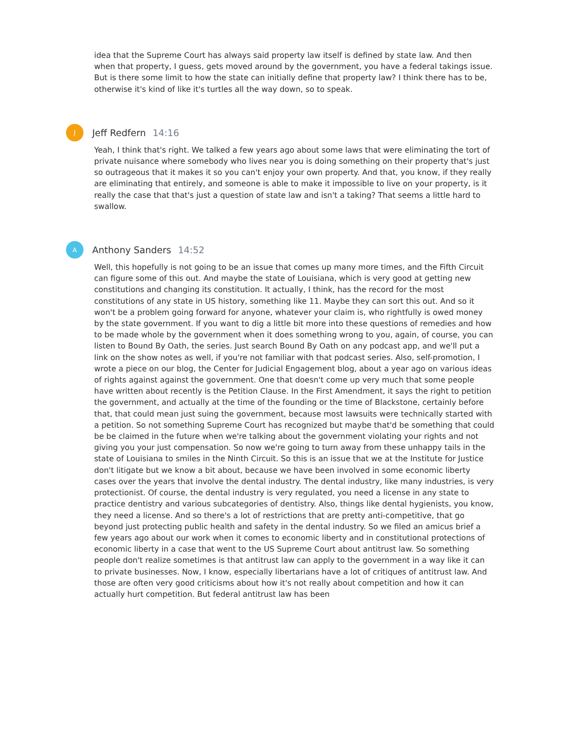idea that the Supreme Court has always said property law itself is defined by state law. And then when that property, I guess, gets moved around by the government, you have a federal takings issue. But is there some limit to how the state can initially define that property law? I think there has to be, otherwise it's kind of like it's turtles all the way down, so to speak.
J
Jeff Redfern 14:16
Yeah, I think that's right. We talked a few years ago about some laws that were eliminating the tort of private nuisance where somebody who lives near you is doing something on their property that's just so outrageous that it makes it so you can't enjoy your own property. And that, you know, if they really are eliminating that entirely, and someone is able to make it impossible to live on your property, is it really the case that that's just a question of state law and isn't a taking? That seems a little hard to swallow.
A
Anthony Sanders 14:52
Well, this hopefully is not going to be an issue that comes up many more times, and the Fifth Circuit can figure some of this out. And maybe the state of Louisiana, which is very good at getting new constitutions and changing its constitution. It actually, I think, has the record for the most constitutions of any state in US history, something like 11. Maybe they can sort this out. And so it won't be a problem going forward for anyone, whatever your claim is, who rightfully is owed money by the state government. If you want to dig a little bit more into these questions of remedies and how to be made whole by the government when it does something wrong to you, again, of course, you can listen to Bound By Oath, the series. Just search Bound By Oath on any podcast app, and we'll put a link on the show notes as well, if you're not familiar with that podcast series. Also, self-promotion, I wrote a piece on our blog, the Center for Judicial Engagement blog, about a year ago on various ideas of rights against against the government. One that doesn't come up very much that some people have written about recently is the Petition Clause. In the First Amendment, it says the right to petition the government, and actually at the time of the founding or the time of Blackstone, certainly before that, that could mean just suing the government, because most lawsuits were technically started with a petition. So not something Supreme Court has recognized but maybe that'd be something that could be be claimed in the future when we're talking about the government violating your rights and not giving you your just compensation. So now we're going to turn away from these unhappy tails in the state of Louisiana to smiles in the Ninth Circuit. So this is an issue that we at the Institute for Justice don't litigate but we know a bit about, because we have been involved in some economic liberty cases over the years that involve the dental industry. The dental industry, like many industries, is very protectionist. Of course, the dental industry is very regulated, you need a license in any state to practice dentistry and various subcategories of dentistry. Also, things like dental hygienists, you know, they need a license. And so there's a lot of restrictions that are pretty anti-competitive, that go beyond just protecting public health and safety in the dental industry. So we filed an amicus brief a few years ago about our work when it comes to economic liberty and in constitutional protections of economic liberty in a case that went to the US Supreme Court about antitrust law. So something people don't realize sometimes is that antitrust law can apply to the government in a way like it can to private businesses. Now, I know, especially libertarians have a lot of critiques of antitrust law. And those are often very good criticisms about how it's not really about competition and how it can actually hurt competition. But federal antitrust law has been